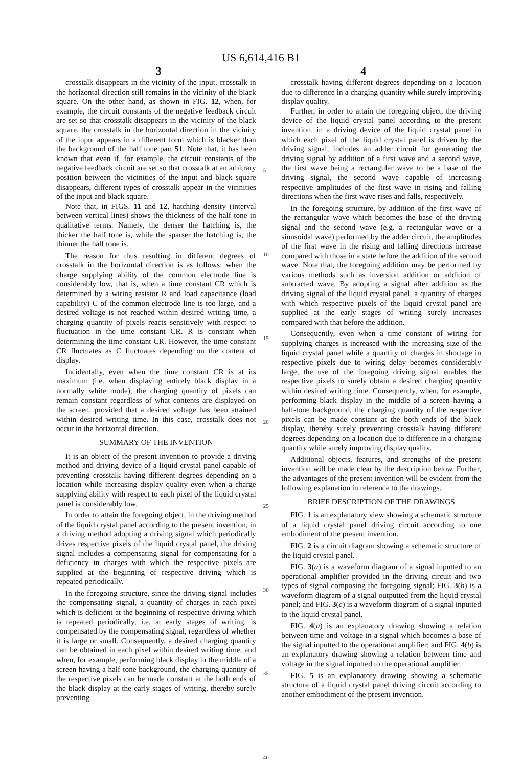US 6,614,416 B1
3 4
crosstalk disappears in the vicinity of the input, crosstalk in the horizontal direction still remains in the vicinity of the black square. On the other hand, as shown in FIG. 12, when, for example, the circuit constants of the negative feedback circuit are set so that crosstalk disappears in the vicinity of the black square, the crosstalk in the horizontal direction in the vicinity of the input appears in a different form which is blacker than the background of the half tone part 51. Note that, it has been known that even if, for example, the circuit constants of the negative feedback circuit are set so that crosstalk at an arbitrary position between the vicinities of the input and black square disappears, different types of crosstalk appear in the vicinities of the input and black square.
Note that, in FIGS. 11 and 12, hatching density (interval between vertical lines) shows the thickness of the half tone in qualitative terms. Namely, the denser the hatching is, the thicker the half tone is, while the sparser the hatching is, the thinner the half tone is.
The reason for thus resulting in different degrees of crosstalk in the horizontal direction is as follows: when the charge supplying ability of the common electrode line is considerably low, that is, when a time constant CR which is determined by a wiring resistor R and load capacitance (load capability) C of the common electrode line is too large, and a desired voltage is not reached within desired writing time, a charging quantity of pixels reacts sensitively with respect to fluctuation in the time constant CR. R is constant when determining the time constant CR. However, the time constant CR fluctuates as C fluctuates depending on the content of display.
Incidentally, even when the time constant CR is at its maximum (i.e. when displaying entirely black display in a normally white mode), the charging quantity of pixels can remain constant regardless of what contents are displayed on the screen, provided that a desired voltage has been attained within desired writing time. In this case, crosstalk does not occur in the horizontal direction.
SUMMARY OF THE INVENTION
It is an object of the present invention to provide a driving method and driving device of a liquid crystal panel capable of preventing crosstalk having different degrees depending on a location while increasing display quality even when a charge supplying ability with respect to each pixel of the liquid crystal panel is considerably low.
In order to attain the foregoing object, in the driving method of the liquid crystal panel according to the present invention, in a driving method adopting a driving signal which periodically drives respective pixels of the liquid crystal panel, the driving signal includes a compensating signal for compensating for a deficiency in charges with which the respective pixels are supplied at the beginning of respective driving which is repeated periodically.
In the foregoing structure, since the driving signal includes the compensating signal, a quantity of charges in each pixel which is deficient at the beginning of respective driving which is repeated periodically, i.e. at early stages of writing, is compensated by the compensating signal, regardless of whether it is large or small. Consequently, a desired charging quantity can be obtained in each pixel within desired writing time, and when, for example, performing black display in the middle of a screen having a half-tone background, the charging quantity of the respective pixels can be made constant at the both ends of the black display at the early stages of writing, thereby surely preventing
5
10
15
20
25
30
35
40
crosstalk having different degrees depending on a location due to difference in a charging quantity while surely improving display quality.
Further, in order to attain the foregoing object, the driving device of the liquid crystal panel according to the present invention, in a driving device of the liquid crystal panel in which each pixel of the liquid crystal panel is driven by the driving signal, includes an adder circuit for generating the driving signal by addition of a first wave and a second wave, the first wave being a rectangular wave to be a base of the driving signal, the second wave capable of increasing respective amplitudes of the first wave in rising and falling directions when the first wave rises and falls, respectively.
In the foregoing structure, by addition of the first wave of the rectangular wave which becomes the base of the driving signal and the second wave (e.g. a rectangular wave or a sinusoidal wave) performed by the adder circuit, the amplitudes of the first wave in the rising and falling directions increase compared with those in a state before the addition of the second wave. Note that, the foregoing addition may be performed by various methods such as inversion addition or addition of subtracted wave. By adopting a signal after addition as the driving signal of the liquid crystal panel, a quantity of charges with which respective pixels of the liquid crystal panel are supplied at the early stages of writing surely increases compared with that before the addition.
Consequently, even when a time constant of wiring for supplying charges is increased with the increasing size of the liquid crystal panel while a quantity of charges in shortage in respective pixels due to wiring delay becomes considerably large, the use of the foregoing driving signal enables the respective pixels to surely obtain a desired charging quantity within desired writing time. Consequently, when, for example, performing black display in the middle of a screen having a half-tone background, the charging quantity of the respective pixels can be made constant at the both ends of the black display, thereby surely preventing crosstalk having different degrees depending on a location due to difference in a charging quantity while surely improving display quality.
Additional objects, features, and strengths of the present invention will be made clear by the description below. Further, the advantages of the present invention will be evident from the following explanation in reference to the drawings.
BRIEF DESCRIPTION OF THE DRAWINGS
FIG. 1 is an explanatory view showing a schematic structure of a liquid crystal panel driving circuit according to one embodiment of the present invention.
FIG. 2 is a circuit diagram showing a schematic structure of the liquid crystal panel.
FIG. 3(a) is a waveform diagram of a signal inputted to an operational amplifier provided in the driving circuit and two types of signal composing the foregoing signal; FIG. 3(b) is a waveform diagram of a signal outputted from the liquid crystal panel; and FIG. 3(c) is a waveform diagram of a signal inputted to the liquid crystal panel.
FIG. 4(a) is an explanatory drawing showing a relation between time and voltage in a signal which becomes a base of the signal inputted to the operational amplifier; and FIG. 4(b) is an explanatory drawing showing a relation between time and voltage in the signal inputted to the operational amplifier.
FIG. 5 is an explanatory drawing showing a schematic structure of a liquid crystal panel driving circuit according to another embodiment of the present invention.